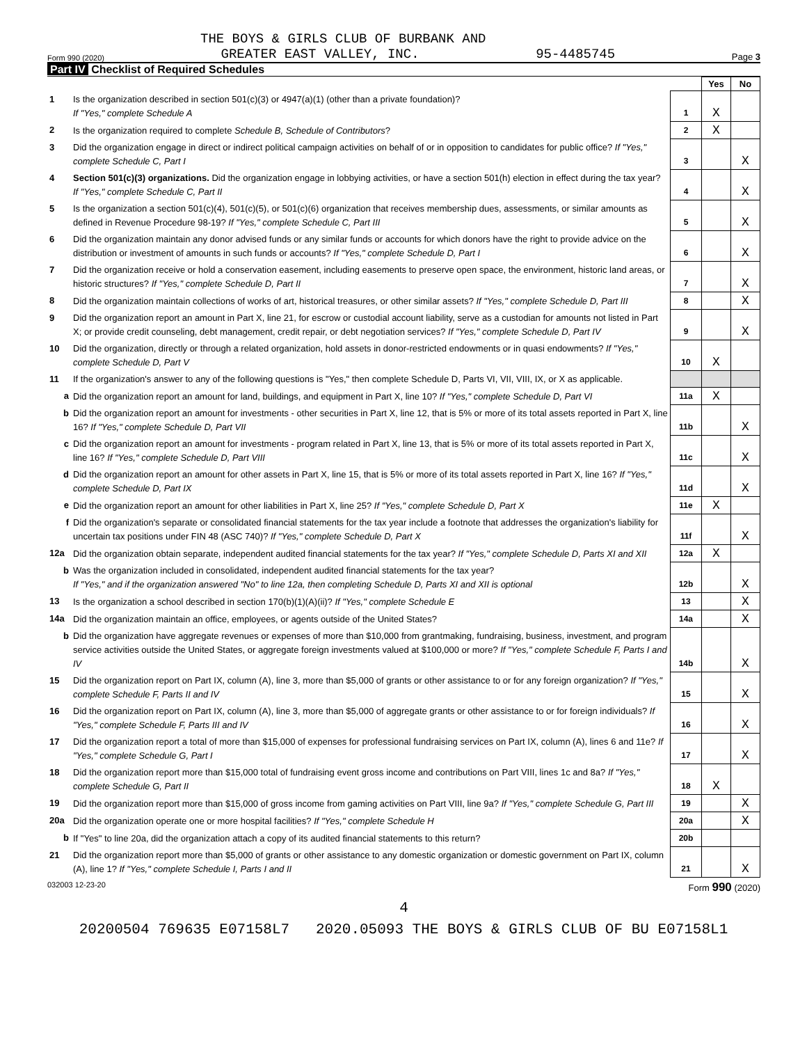THE BOYS & GIRLS CLUB OF BURBANK AND
Form 990 (2020) GREATER EAST VALLEY, INC. 95-4485745 Page 3
Part IV Checklist of Required Schedules
| | | | Yes | No |
| 1 | Is the organization described in section 501(c)(3) or 4947(a)(1) (other than a private foundation)? If "Yes," complete Schedule A | 1 | X | |
| 2 | Is the organization required to complete Schedule B, Schedule of Contributors ? | 2 | X | |
| 3 | Did the organization engage in direct or indirect political campaign activities on behalf of or in opposition to candidates for public office? If "Yes," complete Schedule C, Part I | 3 | | X |
| 4 | Section 501(c)(3) organizations. Did the organization engage in lobbying activities, or have a section 501(h) election in effect during the tax year? If "Yes," complete Schedule C, Part II | 4 | | X |
| 5 | Is the organization a section 501(c)(4), 501(c)(5), or 501(c)(6) organization that receives membership dues, assessments, or similar amounts as defined in Revenue Procedure 98-19? If "Yes," complete Schedule C, Part III | 5 | | X |
| 6 | Did the organization maintain any donor advised funds or any similar funds or accounts for which donors have the right to provide advice on the distribution or investment of amounts in such funds or accounts? If "Yes," complete Schedule D, Part I | 6 | | X |
| 7 | Did the organization receive or hold a conservation easement, including easements to preserve open space, the environment, historic land areas, or historic structures? If "Yes," complete Schedule D, Part II | 7 | | X |
| 8 | Did the organization maintain collections of works of art, historical treasures, or other similar assets? If "Yes," complete Schedule D, Part III | 8 | | X |
| 9 | Did the organization report an amount in Part X, line 21, for escrow or custodial account liability, serve as a custodian for amounts not listed in Part X; or provide credit counseling, debt management, credit repair, or debt negotiation services? If "Yes," complete Schedule D, Part IV | 9 | | X |
| 10 | Did the organization, directly or through a related organization, hold assets in donor-restricted endowments or in quasi endowments? If "Yes," complete Schedule D, Part V | 10 | X | |
| 11 | If the organization's answer to any of the following questions is "Yes," then complete Schedule D, Parts VI, VII, VIII, IX, or X as applicable. | | | |
| a | Did the organization report an amount for land, buildings, and equipment in Part X, line 10? If "Yes," complete Schedule D, Part VI | 11a | X | |
| b | Did the organization report an amount for investments - other securities in Part X, line 12, that is 5% or more of its total assets reported in Part X, line 16? If "Yes," complete Schedule D, Part VII | 11b | | X |
| c | Did the organization report an amount for investments - program related in Part X, line 13, that is 5% or more of its total assets reported in Part X, line 16? If "Yes," complete Schedule D, Part VIII | 11c | | X |
| d | Did the organization report an amount for other assets in Part X, line 15, that is 5% or more of its total assets reported in Part X, line 16? If "Yes," complete Schedule D, Part IX | 11d | | X |
| e | Did the organization report an amount for other liabilities in Part X, line 25? If "Yes," complete Schedule D, Part X | 11e | X | |
| f | Did the organization's separate or consolidated financial statements for the tax year include a footnote that addresses the organization's liability for uncertain tax positions under FIN 48 (ASC 740)? If "Yes," complete Schedule D, Part X | 11f | | X |
| 12a | Did the organization obtain separate, independent audited financial statements for the tax year? If "Yes," complete Schedule D, Parts XI and XII | 12a | X | |
| b | Was the organization included in consolidated, independent audited financial statements for the tax year? If "Yes," and if the organization answered "No" to line 12a, then completing Schedule D, Parts XI and XII is optional | 12b | | X |
| 13 | Is the organization a school described in section 170(b)(1)(A)(ii)? If "Yes," complete Schedule E | 13 | | X |
| 14a | Did the organization maintain an office, employees, or agents outside of the United States? | 14a | | X |
| b | Did the organization have aggregate revenues or expenses of more than $10,000 from grantmaking, fundraising, business, investment, and program service activities outside the United States, or aggregate foreign investments valued at $100,000 or more? If "Yes," complete Schedule F, Parts I and IV | 14b | | X |
| 15 | Did the organization report on Part IX, column (A), line 3, more than $5,000 of grants or other assistance to or for any foreign organization? If "Yes," complete Schedule F, Parts II and IV | 15 | | X |
| 16 | Did the organization report on Part IX, column (A), line 3, more than $5,000 of aggregate grants or other assistance to or for foreign individuals? If "Yes," complete Schedule F, Parts III and IV | 16 | | X |
| 17 | Did the organization report a total of more than $15,000 of expenses for professional fundraising services on Part IX, column (A), lines 6 and 11e? If "Yes," complete Schedule G, Part I | 17 | | X |
| 18 | Did the organization report more than $15,000 total of fundraising event gross income and contributions on Part VIII, lines 1c and 8a? If "Yes," complete Schedule G, Part II | 18 | X | |
| 19 | Did the organization report more than $15,000 of gross income from gaming activities on Part VIII, line 9a? If "Yes," complete Schedule G, Part III | 19 | | X |
| 20a | Did the organization operate one or more hospital facilities? If "Yes," complete Schedule H | 20a | | X |
| b | If "Yes" to line 20a, did the organization attach a copy of its audited financial statements to this return? | 20b | | |
| 21 | Did the organization report more than $5,000 of grants or other assistance to any domestic organization or domestic government on Part IX, column (A), line 1? If "Yes," complete Schedule I, Parts I and II | 21 | | X |
032003 12-23-20 Form 990 (2020)
4
20200504 769635 E07158L7 2020.05093 THE BOYS & GIRLS CLUB OF BU E07158L1